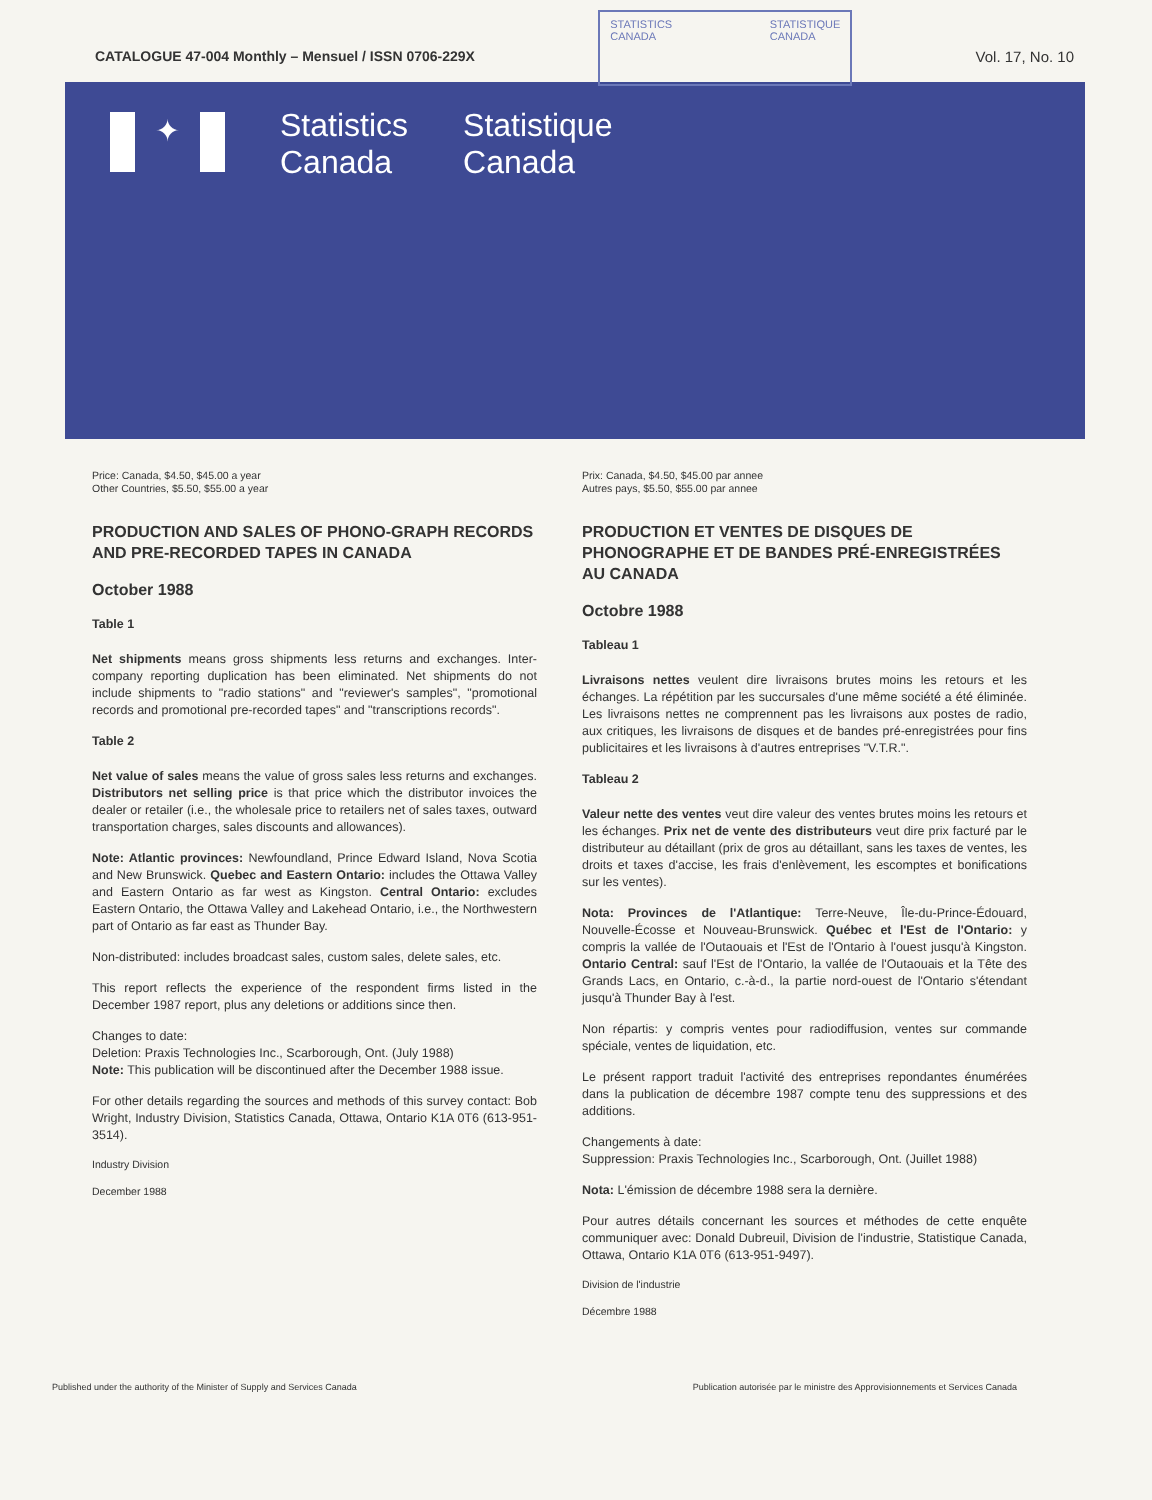CATALOGUE 47-004 Monthly – Mensuel / ISSN 0706-229X
STATISTICS
CANADA
STATISTIQUE
CANADA
Vol. 17, No. 10
✦
Statistics
Canada
Statistique
Canada
Price: Canada, $4.50, $45.00 a year
Other Countries, $5.50, $55.00 a year
PRODUCTION AND SALES OF PHONO-GRAPH RECORDS AND PRE-RECORDED TAPES IN CANADA
October 1988
Table 1
Net shipments means gross shipments less returns and exchanges. Inter-company reporting duplication has been eliminated. Net shipments do not include shipments to "radio stations" and "reviewer's samples", "promotional records and promotional pre-recorded tapes" and "transcriptions records".
Table 2
Net value of sales means the value of gross sales less returns and exchanges. Distributors net selling price is that price which the distributor invoices the dealer or retailer (i.e., the wholesale price to retailers net of sales taxes, outward transportation charges, sales discounts and allowances).
Note: Atlantic provinces: Newfoundland, Prince Edward Island, Nova Scotia and New Brunswick. Quebec and Eastern Ontario: includes the Ottawa Valley and Eastern Ontario as far west as Kingston. Central Ontario: excludes Eastern Ontario, the Ottawa Valley and Lakehead Ontario, i.e., the Northwestern part of Ontario as far east as Thunder Bay.
Non-distributed: includes broadcast sales, custom sales, delete sales, etc.
This report reflects the experience of the respondent firms listed in the December 1987 report, plus any deletions or additions since then.
Changes to date:
Deletion: Praxis Technologies Inc., Scarborough, Ont. (July 1988)
Note: This publication will be discontinued after the December 1988 issue.
For other details regarding the sources and methods of this survey contact: Bob Wright, Industry Division, Statistics Canada, Ottawa, Ontario K1A 0T6 (613-951-3514).
Industry Division
December 1988
Prix: Canada, $4.50, $45.00 par annee
Autres pays, $5.50, $55.00 par annee
PRODUCTION ET VENTES DE DISQUES DE PHONOGRAPHE ET DE BANDES PRÉ-ENREGISTRÉES AU CANADA
Octobre 1988
Tableau 1
Livraisons nettes veulent dire livraisons brutes moins les retours et les échanges. La répétition par les succursales d'une même société a été éliminée. Les livraisons nettes ne comprennent pas les livraisons aux postes de radio, aux critiques, les livraisons de disques et de bandes pré-enregistrées pour fins publicitaires et les livraisons à d'autres entreprises "V.T.R.".
Tableau 2
Valeur nette des ventes veut dire valeur des ventes brutes moins les retours et les échanges. Prix net de vente des distributeurs veut dire prix facturé par le distributeur au détaillant (prix de gros au détaillant, sans les taxes de ventes, les droits et taxes d'accise, les frais d'enlèvement, les escomptes et bonifications sur les ventes).
Nota: Provinces de l'Atlantique: Terre-Neuve, Île-du-Prince-Édouard, Nouvelle-Écosse et Nouveau-Brunswick. Québec et l'Est de l'Ontario: y compris la vallée de l'Outaouais et l'Est de l'Ontario à l'ouest jusqu'à Kingston. Ontario Central: sauf l'Est de l'Ontario, la vallée de l'Outaouais et la Tête des Grands Lacs, en Ontario, c.-à-d., la partie nord-ouest de l'Ontario s'étendant jusqu'à Thunder Bay à l'est.
Non répartis: y compris ventes pour radiodiffusion, ventes sur commande spéciale, ventes de liquidation, etc.
Le présent rapport traduit l'activité des entreprises repondantes énumérées dans la publication de décembre 1987 compte tenu des suppressions et des additions.
Changements à date:
Suppression: Praxis Technologies Inc., Scarborough, Ont. (Juillet 1988)
Nota: L'émission de décembre 1988 sera la dernière.
Pour autres détails concernant les sources et méthodes de cette enquête communiquer avec: Donald Dubreuil, Division de l'industrie, Statistique Canada, Ottawa, Ontario K1A 0T6 (613-951-9497).
Division de l'industrie
Décembre 1988
Published under the authority of the Minister of Supply and Services Canada Publication autorisée par le ministre des Approvisionnements et Services Canada